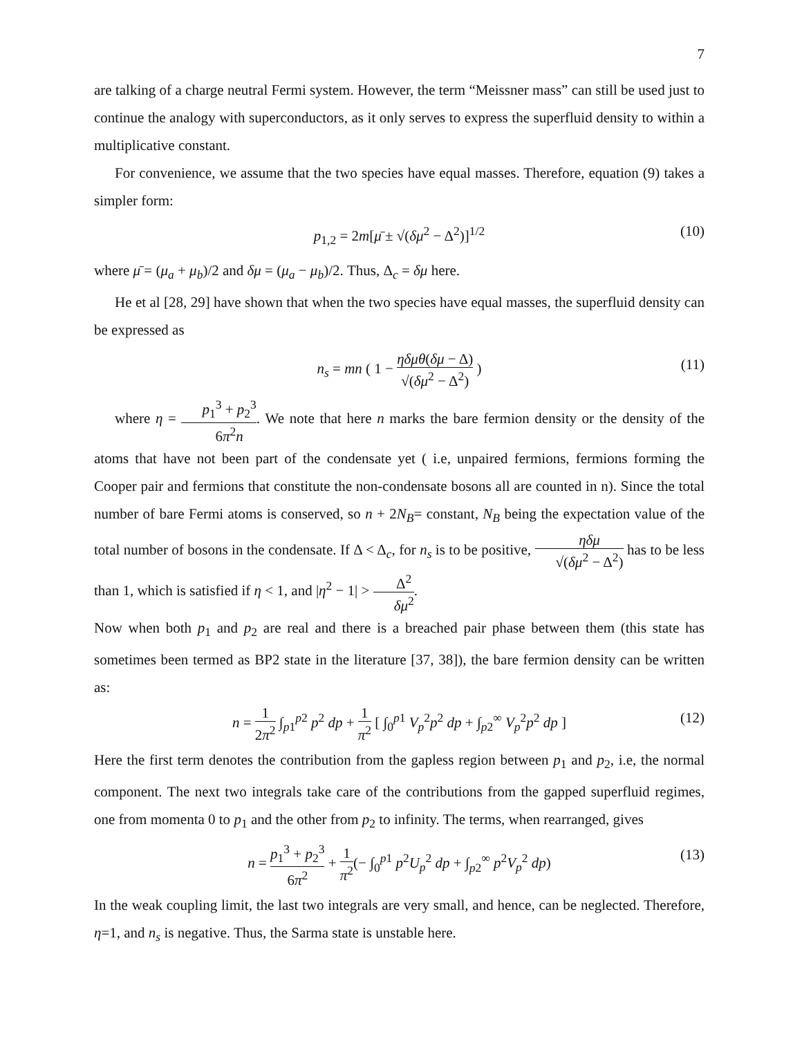7
are talking of a charge neutral Fermi system. However, the term “Meissner mass” can still be used just to continue the analogy with superconductors, as it only serves to express the superfluid density to within a multiplicative constant.
For convenience, we assume that the two species have equal masses. Therefore, equation (9) takes a simpler form:
p<sub>1,2</sub> = 2m[μ̄ ± √(δμ<sup>2</sup> − Δ<sup>2</sup>)]<sup>1/2</sup> (10)
where μ̄ = (μ<sub>a</sub> + μ<sub>b</sub>)/2 and δμ = (μ<sub>a</sub> − μ<sub>b</sub>)/2. Thus, Δ<sub>c</sub> = δμ here.
He et al [28, 29] have shown that when the two species have equal masses, the superfluid density can be expressed as
n<sub>s</sub> = mn ( 1 − ηδμθ(δμ − Δ) √(δμ<sup>2</sup> − Δ<sup>2</sup>) ) (11)
where η = p<sub>1</sub><sup>3</sup> + p<sub>2</sub><sup>3</sup> 6π<sup>2</sup>n. We note that here n marks the bare fermion density or the density of the atoms that have not been part of the condensate yet ( i.e, unpaired fermions, fermions forming the Cooper pair and fermions that constitute the non-condensate bosons all are counted in n). Since the total number of bare Fermi atoms is conserved, so n + 2N<sub>B</sub>= constant, N<sub>B</sub> being the expectation value of the total number of bosons in the condensate. If Δ < Δ<sub>c</sub>, for n<sub>s</sub> is to be positive, ηδμ √(δμ<sup>2</sup> − Δ<sup>2</sup>) has to be less than 1, which is satisfied if η < 1, and |η<sup>2</sup> − 1| > Δ<sup>2</sup> δμ<sup>2</sup>.
Now when both p<sub>1</sub> and p<sub>2</sub> are real and there is a breached pair phase between them (this state has sometimes been termed as BP2 state in the literature [37, 38]), the bare fermion density can be written as:
n = 1 2π<sup>2</sup> ∫<sub>p1</sub><sup>p2</sup> p<sup>2</sup> dp + 1 π<sup>2</sup> [ ∫<sub>0</sub><sup>p1</sup> V<sub>p</sub><sup>2</sup>p<sup>2</sup> dp + ∫<sub>p2</sub><sup>∞</sup> V<sub>p</sub><sup>2</sup>p<sup>2</sup> dp ] (12)
Here the first term denotes the contribution from the gapless region between p<sub>1</sub> and p<sub>2</sub>, i.e, the normal component. The next two integrals take care of the contributions from the gapped superfluid regimes, one from momenta 0 to p<sub>1</sub> and the other from p<sub>2</sub> to infinity. The terms, when rearranged, gives
n = p<sub>1</sub><sup>3</sup> + p<sub>2</sub><sup>3</sup> 6π<sup>2</sup> + 1 π<sup>2</sup>(− ∫<sub>0</sub><sup>p1</sup> p<sup>2</sup>U<sub>p</sub><sup>2</sup> dp + ∫<sub>p2</sub><sup>∞</sup> p<sup>2</sup>V<sub>p</sub><sup>2</sup> dp) (13)
In the weak coupling limit, the last two integrals are very small, and hence, can be neglected. Therefore, η=1, and n<sub>s</sub> is negative. Thus, the Sarma state is unstable here.